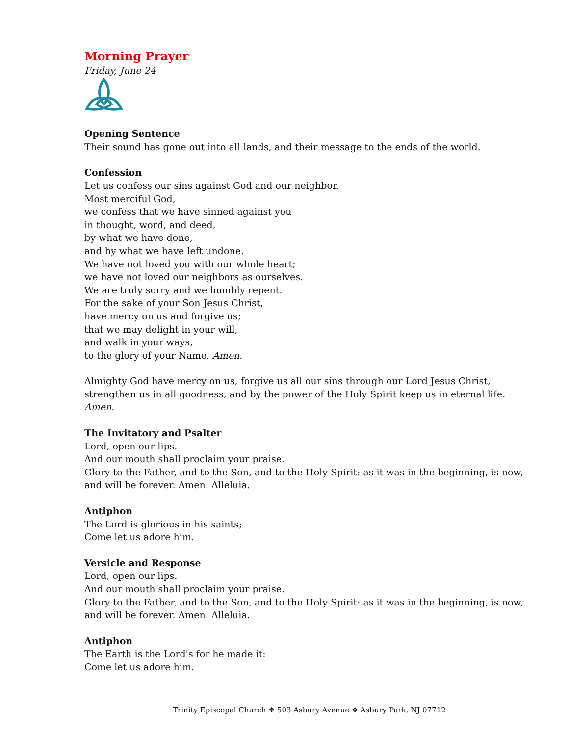Morning Prayer
Friday, June 24
Opening Sentence
Their sound has gone out into all lands, and their message to the ends of the world.
Confession
Let us confess our sins against God and our neighbor.
Most merciful God,
we confess that we have sinned against you
in thought, word, and deed,
by what we have done,
and by what we have left undone.
We have not loved you with our whole heart;
we have not loved our neighbors as ourselves.
We are truly sorry and we humbly repent.
For the sake of your Son Jesus Christ,
have mercy on us and forgive us;
that we may delight in your will,
and walk in your ways,
to the glory of your Name. Amen.
Almighty God have mercy on us, forgive us all our sins through our Lord Jesus Christ, strengthen us in all goodness, and by the power of the Holy Spirit keep us in eternal life. Amen.
The Invitatory and Psalter
Lord, open our lips.
And our mouth shall proclaim your praise.
Glory to the Father, and to the Son, and to the Holy Spirit: as it was in the beginning, is now, and will be forever. Amen. Alleluia.
Antiphon
The Lord is glorious in his saints;
Come let us adore him.
Versicle and Response
Lord, open our lips.
And our mouth shall proclaim your praise.
Glory to the Father, and to the Son, and to the Holy Spirit: as it was in the beginning, is now, and will be forever. Amen. Alleluia.
Antiphon
The Earth is the Lord's for he made it:
Come let us adore him.
Trinity Episcopal Church ❖ 503 Asbury Avenue ❖ Asbury Park, NJ 07712